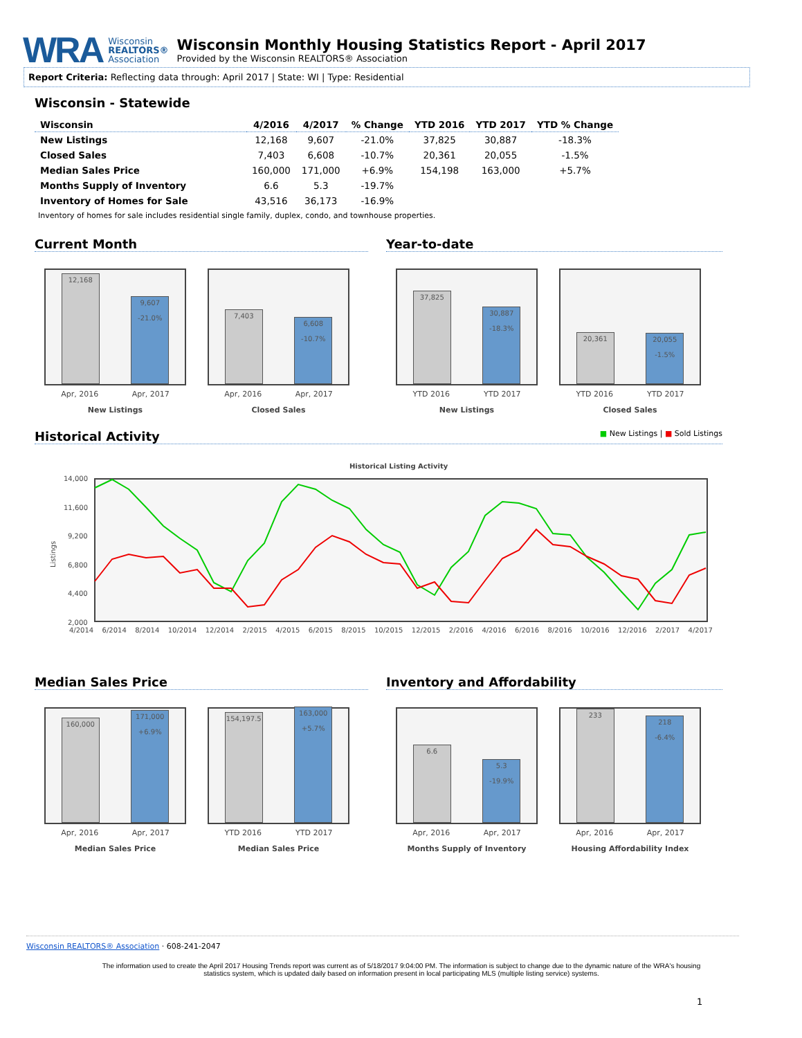WRA
Wisconsin
REALTORS®
Association
Wisconsin Monthly Housing Statistics Report - April 2017
Provided by the Wisconsin REALTORS® Association
Report Criteria: Reflecting data through: April 2017 | State: WI | Type: Residential
Wisconsin - Statewide
| Wisconsin | 4/2016 | 4/2017 | % Change | YTD 2016 | YTD 2017 | YTD % Change |
| --- | --- | --- | --- | --- | --- | --- |
| New Listings | 12,168 | 9,607 | -21.0% | 37,825 | 30,887 | -18.3% |
| Closed Sales | 7,403 | 6,608 | -10.7% | 20,361 | 20,055 | -1.5% |
| Median Sales Price | 160,000 | 171,000 | +6.9% | 154,198 | 163,000 | +5.7% |
| Months Supply of Inventory | 6.6 | 5.3 | -19.7% | | | |
| Inventory of Homes for Sale | 43,516 | 36,173 | -16.9% | | | |
Inventory of homes for sale includes residential single family, duplex, condo, and townhouse properties.
Current Month Year-to-date
12,168
9,607
-21.0%
Apr, 2016 Apr, 2017
New Listings
7,403
6,608
-10.7%
Apr, 2016 Apr, 2017
Closed Sales
37,825
30,887
-18.3%
YTD 2016 YTD 2017
New Listings
20,361
20,055
-1.5%
YTD 2016 YTD 2017
Closed Sales
Historical Activity ■ New Listings | ■ Sold Listings
Historical Listing Activity
14,000
11,600
9,200
6,800
4,400
2,000
Listings
4/2014 6/2014 8/2014 10/2014 12/2014 2/2015 4/2015 6/2015 8/2015 10/2015 12/2015 2/2016 4/2016 6/2016 8/2016 10/2016 12/2016 2/2017 4/2017
Median Sales Price Inventory and Affordability
160,000
171,000
+6.9%
Apr, 2016 Apr, 2017
Median Sales Price
154,197.5
163,000
+5.7%
YTD 2016 YTD 2017
Median Sales Price
6.6
5.3
-19.9%
Apr, 2016 Apr, 2017
Months Supply of Inventory
233
218
-6.4%
Apr, 2016 Apr, 2017
Housing Affordability Index
Wisconsin REALTORS® Association · 608-241-2047
The information used to create the April 2017 Housing Trends report was current as of 5/18/2017 9:04:00 PM. The information is subject to change due to the dynamic nature of the WRA's housing statistics system, which is updated daily based on information present in local participating MLS (multiple listing service) systems.
1